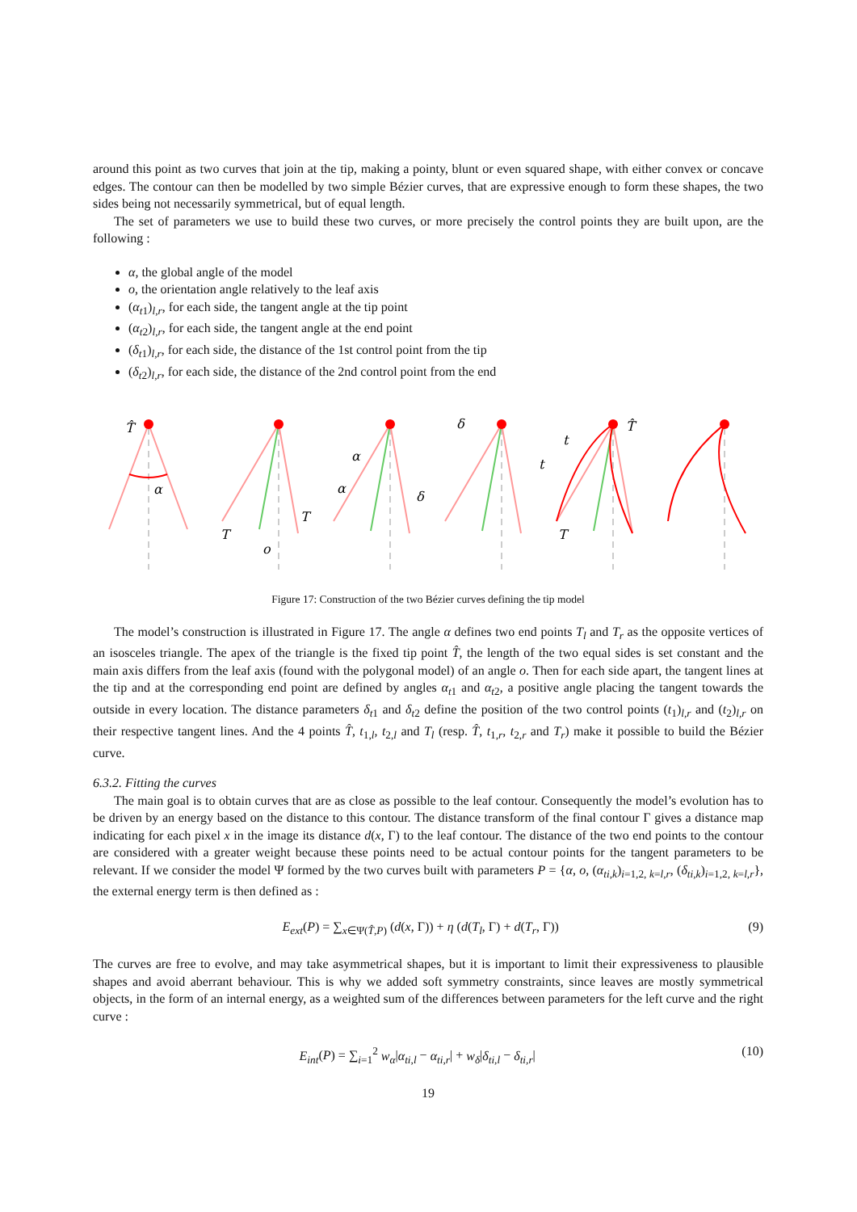around this point as two curves that join at the tip, making a pointy, blunt or even squared shape, with either convex or concave edges. The contour can then be modelled by two simple Bézier curves, that are expressive enough to form these shapes, the two sides being not necessarily symmetrical, but of equal length.
The set of parameters we use to build these two curves, or more precisely the control points they are built upon, are the following :
α, the global angle of the model
o, the orientation angle relatively to the leaf axis
(α<sub>t1</sub>)<sub>l,r</sub>, for each side, the tangent angle at the tip point
(α<sub>t2</sub>)<sub>l,r</sub>, for each side, the tangent angle at the end point
(δ<sub>t1</sub>)<sub>l,r</sub>, for each side, the distance of the 1st control point from the tip
(δ<sub>t2</sub>)<sub>l,r</sub>, for each side, the distance of the 2nd control point from the end
T̂
α
T
o
T
α
α
δ
δ
t
t
T̂
T
Figure 17: Construction of the two Bézier curves defining the tip model
The model’s construction is illustrated in Figure 17. The angle α defines two end points T<sub>l</sub> and T<sub>r</sub> as the opposite vertices of an isosceles triangle. The apex of the triangle is the fixed tip point T̂, the length of the two equal sides is set constant and the main axis differs from the leaf axis (found with the polygonal model) of an angle o. Then for each side apart, the tangent lines at the tip and at the corresponding end point are defined by angles α<sub>t1</sub> and α<sub>t2</sub>, a positive angle placing the tangent towards the outside in every location. The distance parameters δ<sub>t1</sub> and δ<sub>t2</sub> define the position of the two control points (t<sub>1</sub>)<sub>l,r</sub> and (t<sub>2</sub>)<sub>l,r</sub> on their respective tangent lines. And the 4 points T̂, t<sub>1,l</sub>, t<sub>2,l</sub> and T<sub>l</sub> (resp. T̂, t<sub>1,r</sub>, t<sub>2,r</sub> and T<sub>r</sub>) make it possible to build the Bézier curve.
6.3.2. Fitting the curves
The main goal is to obtain curves that are as close as possible to the leaf contour. Consequently the model’s evolution has to be driven by an energy based on the distance to this contour. The distance transform of the final contour Γ gives a distance map indicating for each pixel x in the image its distance d(x, Γ) to the leaf contour. The distance of the two end points to the contour are considered with a greater weight because these points need to be actual contour points for the tangent parameters to be relevant. If we consider the model Ψ formed by the two curves built with parameters P = {α, o, (α<sub>ti,k</sub>)<sub>i=1,2, k=l,r</sub>, (δ<sub>ti,k</sub>)<sub>i=1,2, k=l,r</sub>}, the external energy term is then defined as :
E<sub>ext</sub>(P) = ∑<sub>x∈Ψ(T̂,P)</sub> (d(x, Γ)) + η (d(T<sub>l</sub>, Γ) + d(T<sub>r</sub>, Γ)) (9)
The curves are free to evolve, and may take asymmetrical shapes, but it is important to limit their expressiveness to plausible shapes and avoid aberrant behaviour. This is why we added soft symmetry constraints, since leaves are mostly symmetrical objects, in the form of an internal energy, as a weighted sum of the differences between parameters for the left curve and the right curve :
E<sub>int</sub>(P) = ∑<sub>i=1</sub><sup>2</sup> w<sub>α</sub>|α<sub>ti,l</sub> − α<sub>ti,r</sub>| + w<sub>δ</sub>|δ<sub>ti,l</sub> − δ<sub>ti,r</sub>| (10)
19